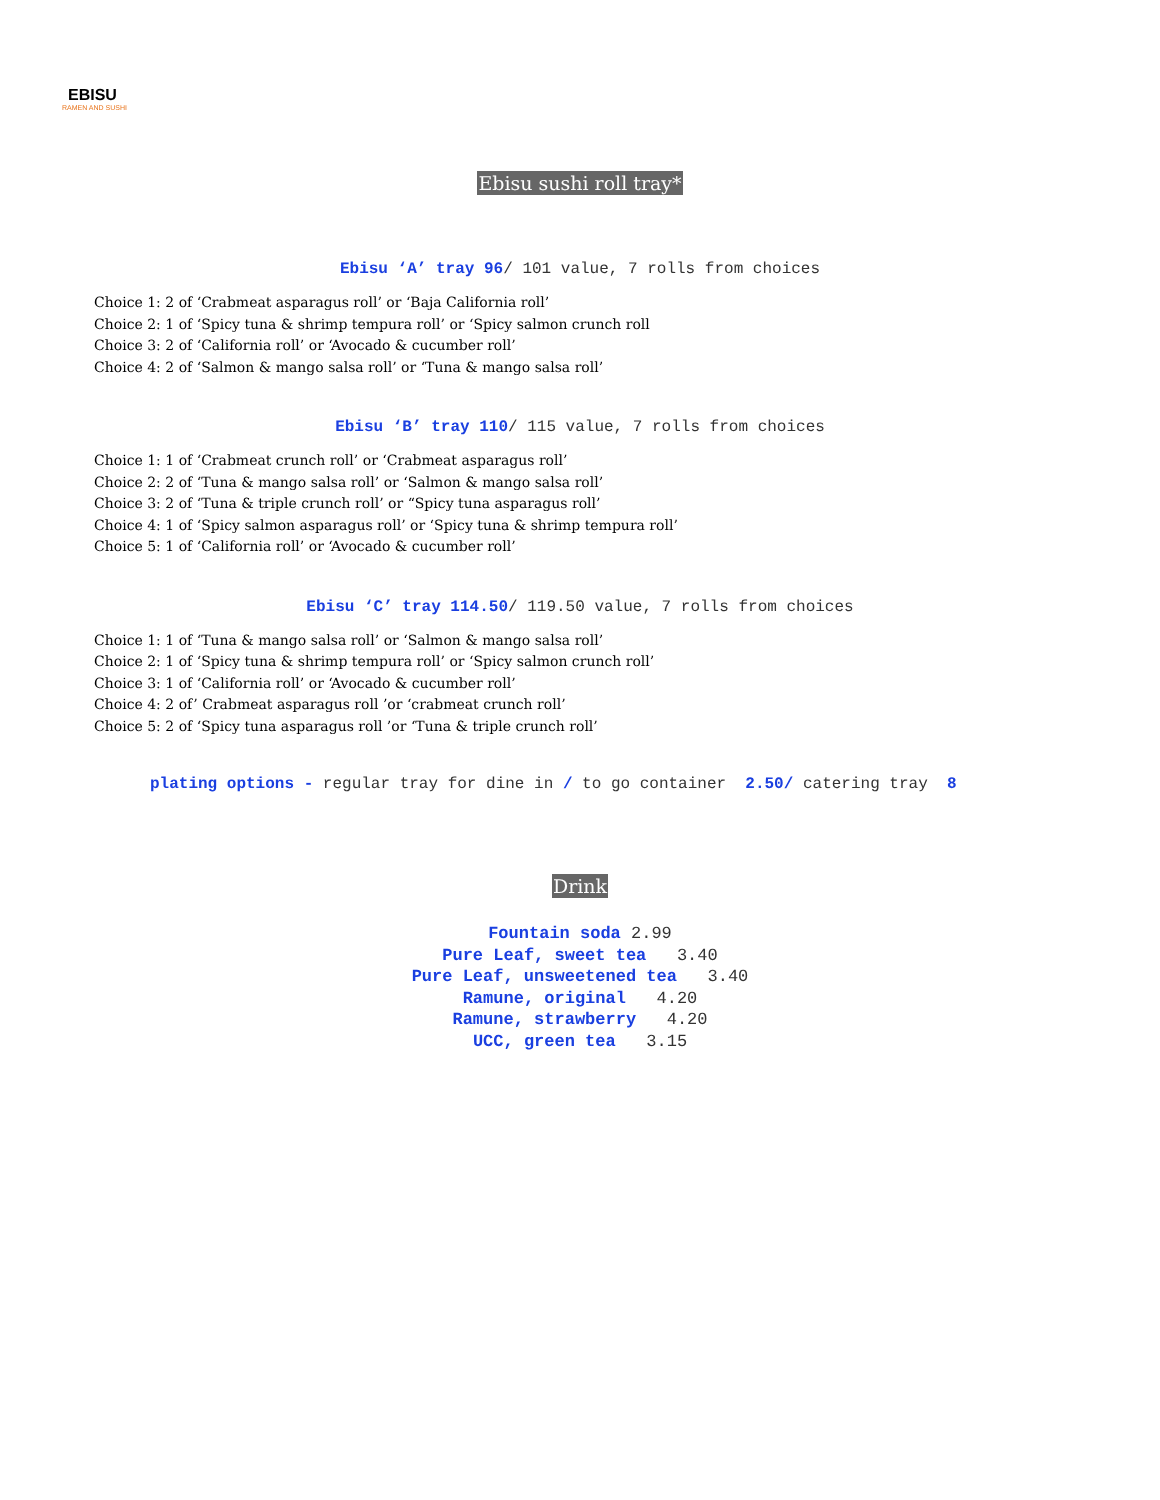EBISU
RAMEN AND SUSHI
Ebisu sushi roll tray*
Ebisu ‘A’ tray 96/ 101 value, 7 rolls from choices
Choice 1: 2 of ‘Crabmeat asparagus roll’ or ‘Baja California roll’
Choice 2: 1 of ‘Spicy tuna & shrimp tempura roll’ or ‘Spicy salmon crunch roll
Choice 3: 2 of ‘California roll’ or ‘Avocado & cucumber roll’
Choice 4: 2 of ‘Salmon & mango salsa roll’ or ‘Tuna & mango salsa roll’
Ebisu ‘B’ tray 110/ 115 value, 7 rolls from choices
Choice 1: 1 of ‘Crabmeat crunch roll’ or ‘Crabmeat asparagus roll’
Choice 2: 2 of ‘Tuna & mango salsa roll’ or ‘Salmon & mango salsa roll’
Choice 3: 2 of ‘Tuna & triple crunch roll’ or “Spicy tuna asparagus roll’
Choice 4: 1 of ‘Spicy salmon asparagus roll’ or ‘Spicy tuna & shrimp tempura roll’
Choice 5: 1 of ‘California roll’ or ‘Avocado & cucumber roll’
Ebisu ‘C’ tray 114.50/ 119.50 value, 7 rolls from choices
Choice 1: 1 of ‘Tuna & mango salsa roll’ or ‘Salmon & mango salsa roll’
Choice 2: 1 of ‘Spicy tuna & shrimp tempura roll’ or ‘Spicy salmon crunch roll’
Choice 3: 1 of ‘California roll’ or ‘Avocado & cucumber roll’
Choice 4: 2 of’ Crabmeat asparagus roll ’or ‘crabmeat crunch roll’
Choice 5: 2 of ‘Spicy tuna asparagus roll ’or ‘Tuna & triple crunch roll’
plating options - regular tray for dine in / to go container 2.50/ catering tray 8
Drink
Fountain soda 2.99
Pure Leaf, sweet tea 3.40
Pure Leaf, unsweetened tea 3.40
Ramune, original 4.20
Ramune, strawberry 4.20
UCC, green tea 3.15